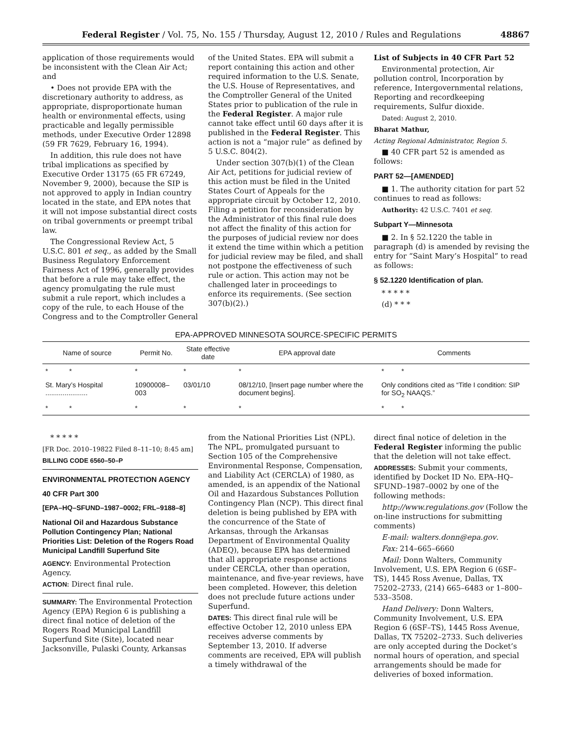Federal Register / Vol. 75, No. 155 / Thursday, August 12, 2010 / Rules and Regulations 48867
application of those requirements would be inconsistent with the Clean Air Act; and
• Does not provide EPA with the discretionary authority to address, as appropriate, disproportionate human health or environmental effects, using practicable and legally permissible methods, under Executive Order 12898 (59 FR 7629, February 16, 1994).
In addition, this rule does not have tribal implications as specified by Executive Order 13175 (65 FR 67249, November 9, 2000), because the SIP is not approved to apply in Indian country located in the state, and EPA notes that it will not impose substantial direct costs on tribal governments or preempt tribal law.
The Congressional Review Act, 5 U.S.C. 801 et seq., as added by the Small Business Regulatory Enforcement Fairness Act of 1996, generally provides that before a rule may take effect, the agency promulgating the rule must submit a rule report, which includes a copy of the rule, to each House of the Congress and to the Comptroller General
of the United States. EPA will submit a report containing this action and other required information to the U.S. Senate, the U.S. House of Representatives, and the Comptroller General of the United States prior to publication of the rule in the Federal Register. A major rule cannot take effect until 60 days after it is published in the Federal Register. This action is not a “major rule” as defined by 5 U.S.C. 804(2).
Under section 307(b)(1) of the Clean Air Act, petitions for judicial review of this action must be filed in the United States Court of Appeals for the appropriate circuit by October 12, 2010. Filing a petition for reconsideration by the Administrator of this final rule does not affect the finality of this action for the purposes of judicial review nor does it extend the time within which a petition for judicial review may be filed, and shall not postpone the effectiveness of such rule or action. This action may not be challenged later in proceedings to enforce its requirements. (See section 307(b)(2).)
List of Subjects in 40 CFR Part 52
Environmental protection, Air pollution control, Incorporation by reference, Intergovernmental relations, Reporting and recordkeeping requirements, Sulfur dioxide.
Dated: August 2, 2010.
Bharat Mathur,
Acting Regional Administrator, Region 5.
■ 40 CFR part 52 is amended as follows:
PART 52—[AMENDED]
■ 1. The authority citation for part 52 continues to read as follows:
Authority: 42 U.S.C. 7401 et seq.
Subpart Y—Minnesota
■ 2. In § 52.1220 the table in paragraph (d) is amended by revising the entry for “Saint Mary’s Hospital” to read as follows:
§ 52.1220 Identification of plan.
* * * * *
(d) * * *
EPA-APPROVED MINNESOTA SOURCE-SPECIFIC PERMITS
| Name of source | Permit No. | State effective date | EPA approval date | Comments |
| --- | --- | --- | --- | --- |
| * * | * | * | * | * * |
| St. Mary’s Hospital ...................... | 10900008–003 | 03/01/10 | 08/12/10, [Insert page number where the document begins]. | Only conditions cited as “Title I condition: SIP for SO<sub>2</sub> NAAQS.” |
| * * | * | * | * | * * |
* * * * *
[FR Doc. 2010–19822 Filed 8–11–10; 8:45 am]
BILLING CODE 6560–50–P
ENVIRONMENTAL PROTECTION AGENCY
40 CFR Part 300
[EPA–HQ–SFUND–1987–0002; FRL–9188–8]
National Oil and Hazardous Substance Pollution Contingency Plan; National Priorities List: Deletion of the Rogers Road Municipal Landfill Superfund Site
AGENCY: Environmental Protection Agency.
ACTION: Direct final rule.
SUMMARY: The Environmental Protection Agency (EPA) Region 6 is publishing a direct final notice of deletion of the Rogers Road Municipal Landfill Superfund Site (Site), located near Jacksonville, Pulaski County, Arkansas
from the National Priorities List (NPL). The NPL, promulgated pursuant to Section 105 of the Comprehensive Environmental Response, Compensation, and Liability Act (CERCLA) of 1980, as amended, is an appendix of the National Oil and Hazardous Substances Pollution Contingency Plan (NCP). This direct final deletion is being published by EPA with the concurrence of the State of Arkansas, through the Arkansas Department of Environmental Quality (ADEQ), because EPA has determined that all appropriate response actions under CERCLA, other than operation, maintenance, and five-year reviews, have been completed. However, this deletion does not preclude future actions under Superfund.
DATES: This direct final rule will be effective October 12, 2010 unless EPA receives adverse comments by September 13, 2010. If adverse comments are received, EPA will publish a timely withdrawal of the
direct final notice of deletion in the Federal Register informing the public that the deletion will not take effect.
ADDRESSES: Submit your comments, identified by Docket ID No. EPA–HQ–SFUND–1987–0002 by one of the following methods:
http://www.regulations.gov (Follow the on-line instructions for submitting comments)
E-mail: walters.donn@epa.gov.
Fax: 214–665–6660
Mail: Donn Walters, Community Involvement, U.S. EPA Region 6 (6SF–TS), 1445 Ross Avenue, Dallas, TX 75202–2733, (214) 665–6483 or 1–800–533–3508.
Hand Delivery: Donn Walters, Community Involvement, U.S. EPA Region 6 (6SF–TS), 1445 Ross Avenue, Dallas, TX 75202–2733. Such deliveries are only accepted during the Docket’s normal hours of operation, and special arrangements should be made for deliveries of boxed information.